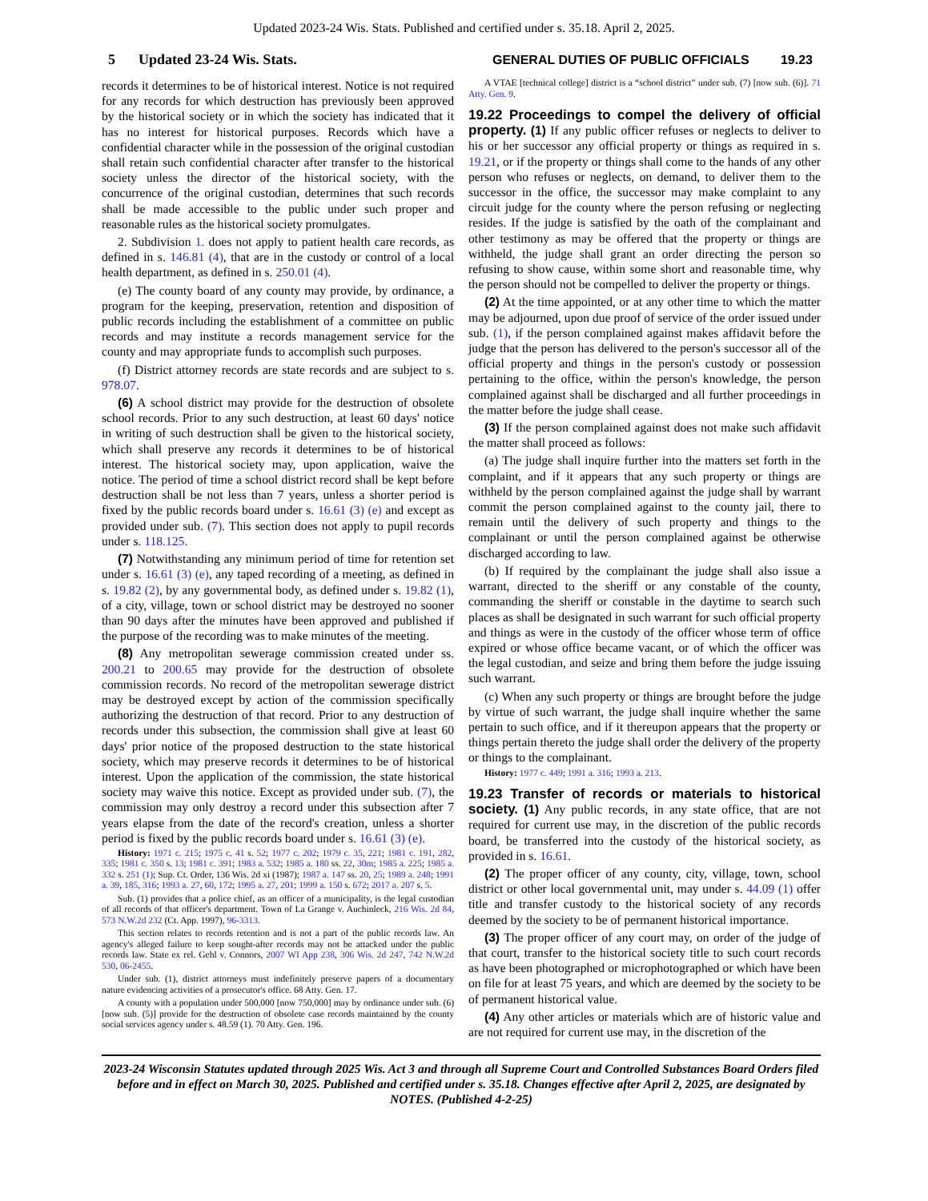Updated 2023-24 Wis. Stats. Published and certified under s. 35.18. April 2, 2025.
5 Updated 23-24 Wis. Stats. GENERAL DUTIES OF PUBLIC OFFICIALS 19.23
records it determines to be of historical interest. Notice is not required for any records for which destruction has previously been approved by the historical society or in which the society has indicated that it has no interest for historical purposes. Records which have a confidential character while in the possession of the original custodian shall retain such confidential character after transfer to the historical society unless the director of the historical society, with the concurrence of the original custodian, determines that such records shall be made accessible to the public under such proper and reasonable rules as the historical society promulgates.
2. Subdivision 1. does not apply to patient health care records, as defined in s. 146.81 (4), that are in the custody or control of a local health department, as defined in s. 250.01 (4).
(e) The county board of any county may provide, by ordinance, a program for the keeping, preservation, retention and disposition of public records including the establishment of a committee on public records and may institute a records management service for the county and may appropriate funds to accomplish such purposes.
(f) District attorney records are state records and are subject to s. 978.07.
(6) A school district may provide for the destruction of obsolete school records. Prior to any such destruction, at least 60 days' notice in writing of such destruction shall be given to the historical society, which shall preserve any records it determines to be of historical interest. The historical society may, upon application, waive the notice. The period of time a school district record shall be kept before destruction shall be not less than 7 years, unless a shorter period is fixed by the public records board under s. 16.61 (3) (e) and except as provided under sub. (7). This section does not apply to pupil records under s. 118.125.
(7) Notwithstanding any minimum period of time for retention set under s. 16.61 (3) (e), any taped recording of a meeting, as defined in s. 19.82 (2), by any governmental body, as defined under s. 19.82 (1), of a city, village, town or school district may be destroyed no sooner than 90 days after the minutes have been approved and published if the purpose of the recording was to make minutes of the meeting.
(8) Any metropolitan sewerage commission created under ss. 200.21 to 200.65 may provide for the destruction of obsolete commission records. No record of the metropolitan sewerage district may be destroyed except by action of the commission specifically authorizing the destruction of that record. Prior to any destruction of records under this subsection, the commission shall give at least 60 days' prior notice of the proposed destruction to the state historical society, which may preserve records it determines to be of historical interest. Upon the application of the commission, the state historical society may waive this notice. Except as provided under sub. (7), the commission may only destroy a record under this subsection after 7 years elapse from the date of the record's creation, unless a shorter period is fixed by the public records board under s. 16.61 (3) (e).
History: 1971 c. 215; 1975 c. 41 s. 52; 1977 c. 202; 1979 c. 35, 221; 1981 c. 191, 282, 335; 1981 c. 350 s. 13; 1981 c. 391; 1983 a. 532; 1985 a. 180 ss. 22, 30m; 1985 a. 225; 1985 a. 332 s. 251 (1); Sup. Ct. Order, 136 Wis. 2d xi (1987); 1987 a. 147 ss. 20, 25; 1989 a. 248; 1991 a. 39, 185, 316; 1993 a. 27, 60, 172; 1995 a. 27, 201; 1999 a. 150 s. 672; 2017 a. 207 s. 5.
Sub. (1) provides that a police chief, as an officer of a municipality, is the legal custodian of all records of that officer's department. Town of La Grange v. Auchinleck, 216 Wis. 2d 84, 573 N.W.2d 232 (Ct. App. 1997), 96-3313.
This section relates to records retention and is not a part of the public records law. An agency's alleged failure to keep sought-after records may not be attacked under the public records law. State ex rel. Gehl v. Connors, 2007 WI App 238, 306 Wis. 2d 247, 742 N.W.2d 530, 06-2455.
Under sub. (1), district attorneys must indefinitely preserve papers of a documentary nature evidencing activities of a prosecutor's office. 68 Atty. Gen. 17.
A county with a population under 500,000 [now 750,000] may by ordinance under sub. (6) [now sub. (5)] provide for the destruction of obsolete case records maintained by the county social services agency under s. 48.59 (1). 70 Atty. Gen. 196.
A VTAE [technical college] district is a “school district” under sub. (7) [now sub. (6)]. 71 Atty. Gen. 9.
19.22 Proceedings to compel the delivery of official property.
(1) If any public officer refuses or neglects to deliver to his or her successor any official property or things as required in s. 19.21, or if the property or things shall come to the hands of any other person who refuses or neglects, on demand, to deliver them to the successor in the office, the successor may make complaint to any circuit judge for the county where the person refusing or neglecting resides. If the judge is satisfied by the oath of the complainant and other testimony as may be offered that the property or things are withheld, the judge shall grant an order directing the person so refusing to show cause, within some short and reasonable time, why the person should not be compelled to deliver the property or things.
(2) At the time appointed, or at any other time to which the matter may be adjourned, upon due proof of service of the order issued under sub. (1), if the person complained against makes affidavit before the judge that the person has delivered to the person's successor all of the official property and things in the person's custody or possession pertaining to the office, within the person's knowledge, the person complained against shall be discharged and all further proceedings in the matter before the judge shall cease.
(3) If the person complained against does not make such affidavit the matter shall proceed as follows:
(a) The judge shall inquire further into the matters set forth in the complaint, and if it appears that any such property or things are withheld by the person complained against the judge shall by warrant commit the person complained against to the county jail, there to remain until the delivery of such property and things to the complainant or until the person complained against be otherwise discharged according to law.
(b) If required by the complainant the judge shall also issue a warrant, directed to the sheriff or any constable of the county, commanding the sheriff or constable in the daytime to search such places as shall be designated in such warrant for such official property and things as were in the custody of the officer whose term of office expired or whose office became vacant, or of which the officer was the legal custodian, and seize and bring them before the judge issuing such warrant.
(c) When any such property or things are brought before the judge by virtue of such warrant, the judge shall inquire whether the same pertain to such office, and if it thereupon appears that the property or things pertain thereto the judge shall order the delivery of the property or things to the complainant.
History: 1977 c. 449; 1991 a. 316; 1993 a. 213.
19.23 Transfer of records or materials to historical society.
(1) Any public records, in any state office, that are not required for current use may, in the discretion of the public records board, be transferred into the custody of the historical society, as provided in s. 16.61.
(2) The proper officer of any county, city, village, town, school district or other local governmental unit, may under s. 44.09 (1) offer title and transfer custody to the historical society of any records deemed by the society to be of permanent historical importance.
(3) The proper officer of any court may, on order of the judge of that court, transfer to the historical society title to such court records as have been photographed or microphotographed or which have been on file for at least 75 years, and which are deemed by the society to be of permanent historical value.
(4) Any other articles or materials which are of historic value and are not required for current use may, in the discretion of the
2023-24 Wisconsin Statutes updated through 2025 Wis. Act 3 and through all Supreme Court and Controlled Substances Board Orders filed before and in effect on March 30, 2025. Published and certified under s. 35.18. Changes effective after April 2, 2025, are designated by NOTES. (Published 4-2-25)